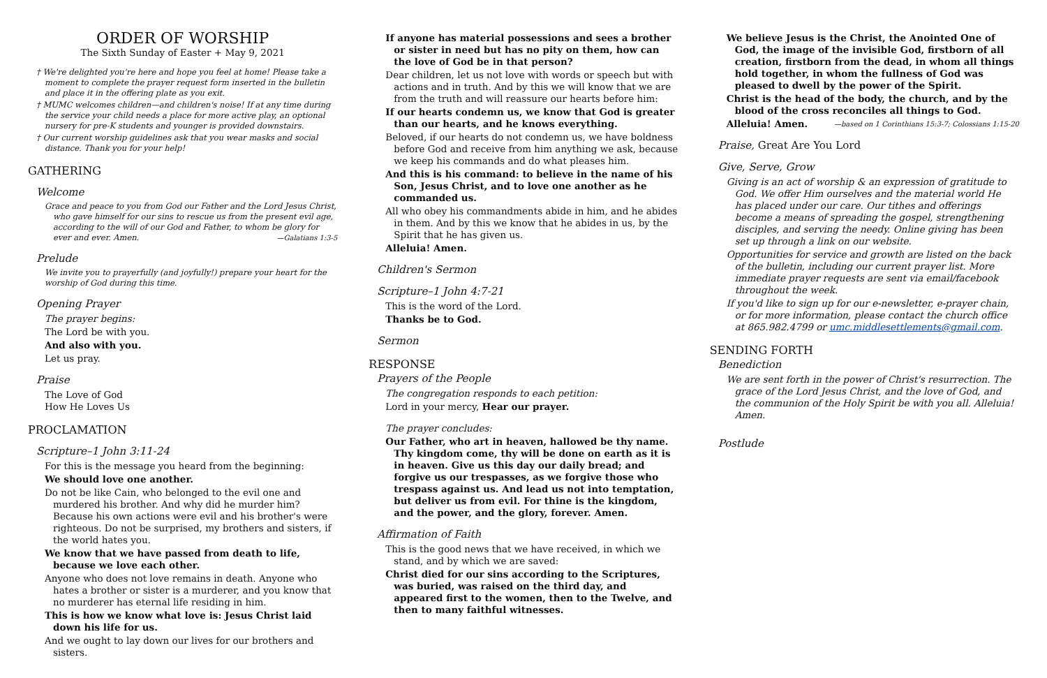ORDER OF WORSHIP
The Sixth Sunday of Easter + May 9, 2021
† We're delighted you're here and hope you feel at home! Please take a moment to complete the prayer request form inserted in the bulletin and place it in the offering plate as you exit.
† MUMC welcomes children—and children's noise! If at any time during the service your child needs a place for more active play, an optional nursery for pre-K students and younger is provided downstairs.
† Our current worship guidelines ask that you wear masks and social distance. Thank you for your help!
GATHERING
Welcome
Grace and peace to you from God our Father and the Lord Jesus Christ, who gave himself for our sins to rescue us from the present evil age, according to the will of our God and Father, to whom be glory for ever and ever. Amen. —Galatians 1:3-5
Prelude
We invite you to prayerfully (and joyfully!) prepare your heart for the worship of God during this time.
Opening Prayer
The prayer begins:
The Lord be with you.
And also with you.
Let us pray.
Praise
The Love of God
How He Loves Us
PROCLAMATION
Scripture–1 John 3:11-24
For this is the message you heard from the beginning:
We should love one another.
Do not be like Cain, who belonged to the evil one and murdered his brother. And why did he murder him? Because his own actions were evil and his brother's were righteous. Do not be surprised, my brothers and sisters, if the world hates you.
We know that we have passed from death to life, because we love each other.
Anyone who does not love remains in death. Anyone who hates a brother or sister is a murderer, and you know that no murderer has eternal life residing in him.
This is how we know what love is: Jesus Christ laid down his life for us.
And we ought to lay down our lives for our brothers and sisters.
If anyone has material possessions and sees a brother or sister in need but has no pity on them, how can the love of God be in that person?
Dear children, let us not love with words or speech but with actions and in truth. And by this we will know that we are from the truth and will reassure our hearts before him:
If our hearts condemn us, we know that God is greater than our hearts, and he knows everything.
Beloved, if our hearts do not condemn us, we have boldness before God and receive from him anything we ask, because we keep his commands and do what pleases him.
And this is his command: to believe in the name of his Son, Jesus Christ, and to love one another as he commanded us.
All who obey his commandments abide in him, and he abides in them. And by this we know that he abides in us, by the Spirit that he has given us.
Alleluia! Amen.
Children's Sermon
Scripture–1 John 4:7-21
This is the word of the Lord.
Thanks be to God.
Sermon
RESPONSE
Prayers of the People
The congregation responds to each petition:
Lord in your mercy, Hear our prayer.
The prayer concludes:
Our Father, who art in heaven, hallowed be thy name. Thy kingdom come, thy will be done on earth as it is in heaven. Give us this day our daily bread; and forgive us our trespasses, as we forgive those who trespass against us. And lead us not into temptation, but deliver us from evil. For thine is the kingdom, and the power, and the glory, forever. Amen.
Affirmation of Faith
This is the good news that we have received, in which we stand, and by which we are saved:
Christ died for our sins according to the Scriptures, was buried, was raised on the third day, and appeared first to the women, then to the Twelve, and then to many faithful witnesses.
We believe Jesus is the Christ, the Anointed One of God, the image of the invisible God, firstborn of all creation, firstborn from the dead, in whom all things hold together, in whom the fullness of God was pleased to dwell by the power of the Spirit.
Christ is the head of the body, the church, and by the blood of the cross reconciles all things to God.
Alleluia! Amen. —based on 1 Corinthians 15:3-7; Colossians 1:15-20
Praise, Great Are You Lord
Give, Serve, Grow
Giving is an act of worship & an expression of gratitude to God. We offer Him ourselves and the material world He has placed under our care. Our tithes and offerings become a means of spreading the gospel, strengthening disciples, and serving the needy. Online giving has been set up through a link on our website.
Opportunities for service and growth are listed on the back of the bulletin, including our current prayer list. More immediate prayer requests are sent via email/facebook throughout the week.
If you'd like to sign up for our e-newsletter, e-prayer chain, or for more information, please contact the church office at 865.982.4799 or umc.middlesettlements@gmail.com.
SENDING FORTH
Benediction
We are sent forth in the power of Christ's resurrection. The grace of the Lord Jesus Christ, and the love of God, and the communion of the Holy Spirit be with you all. Alleluia! Amen.
Postlude